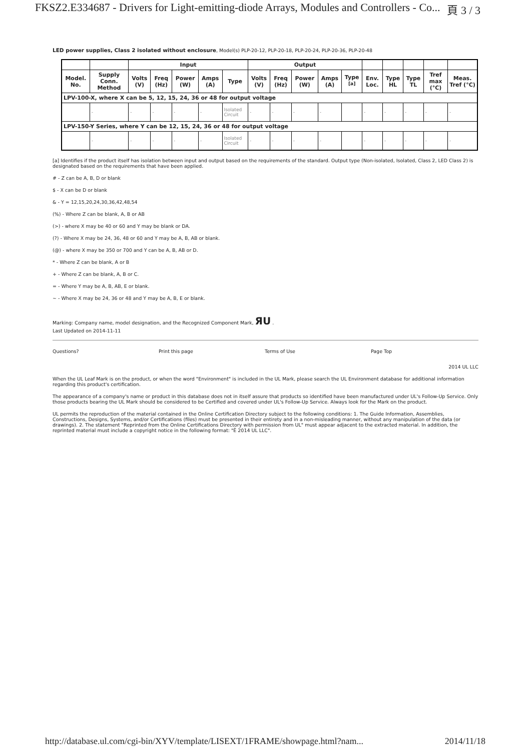FKSZ2.E334687 - Drivers for Light-emitting-diode Arrays, Modules and Controllers - Co... 頁 3 / 3
LED power supplies, Class 2 isolated without enclosure, Model(s) PLP-20-12, PLP-20-18, PLP-20-24, PLP-20-36, PLP-20-48
| | | Input | | | | | Output | | | | | | | | | |
| --- | --- | --- | --- | --- | --- | --- | --- | --- | --- | --- | --- | --- | --- | --- | --- | --- |
| Model. No. | Supply Conn. Method | Volts (V) | Freq (Hz) | Power (W) | Amps (A) | Type | Volts (V) | Freq (Hz) | Power (W) | Amps (A) | Type <sup>[a]</sup> | Env. Loc. | Type HL | Type TL | Tref max (°C) | Meas. Tref (°C) |
| LPV-100-X, where X can be 5, 12, 15, 24, 36 or 48 for output voltage | | | | | | | | | | | | | | | | |
| | - | - | - | - | - | Isolated Circuit | - | - | - | - | | - | - | - | - | - |
| LPV-150-Y Series, where Y can be 12, 15, 24, 36 or 48 for output voltage | | | | | | | | | | | | | | | | |
| | - | - | - | - | - | Isolated Circuit | - | - | - | - | | - | - | - | - | - |
[a] Identifies if the product itself has isolation between input and output based on the requirements of the standard. Output type (Non-isolated, Isolated, Class 2, LED Class 2) is designated based on the requirements that have been applied.
# - Z can be A, B, D or blank
$ - X can be D or blank
& - Y = 12,15,20,24,30,36,42,48,54
(%) - Where Z can be blank, A, B or AB
(>) - where X may be 40 or 60 and Y may be blank or DA.
(?) - Where X may be 24, 36, 48 or 60 and Y may be A, B, AB or blank.
(@) - where X may be 350 or 700 and Y can be A, B, AB or D.
* - Where Z can be blank, A or B
+ - Where Z can be blank, A, B or C.
= - Where Y may be A, B, AB, E or blank.
~ - Where X may be 24, 36 or 48 and Y may be A, B, E or blank.
Marking: Company name, model designation, and the Recognized Component Mark, ЯU .
Last Updated on 2014-11-11
Questions? Print this page Terms of Use Page Top
2014 UL LLC
When the UL Leaf Mark is on the product, or when the word "Environment" is included in the UL Mark, please search the UL Environment database for additional information regarding this product's certification.
The appearance of a company's name or product in this database does not in itself assure that products so identified have been manufactured under UL's Follow-Up Service. Only those products bearing the UL Mark should be considered to be Certified and covered under UL's Follow-Up Service. Always look for the Mark on the product.
UL permits the reproduction of the material contained in the Online Certification Directory subject to the following conditions: 1. The Guide Information, Assemblies, Constructions, Designs, Systems, and/or Certifications (files) must be presented in their entirety and in a non-misleading manner, without any manipulation of the data (or drawings). 2. The statement "Reprinted from the Online Certifications Directory with permission from UL" must appear adjacent to the extracted material. In addition, the reprinted material must include a copyright notice in the following format: "Ê 2014 UL LLC".
http://database.ul.com/cgi-bin/XYV/template/LISEXT/1FRAME/showpage.html?nam... 2014/11/18